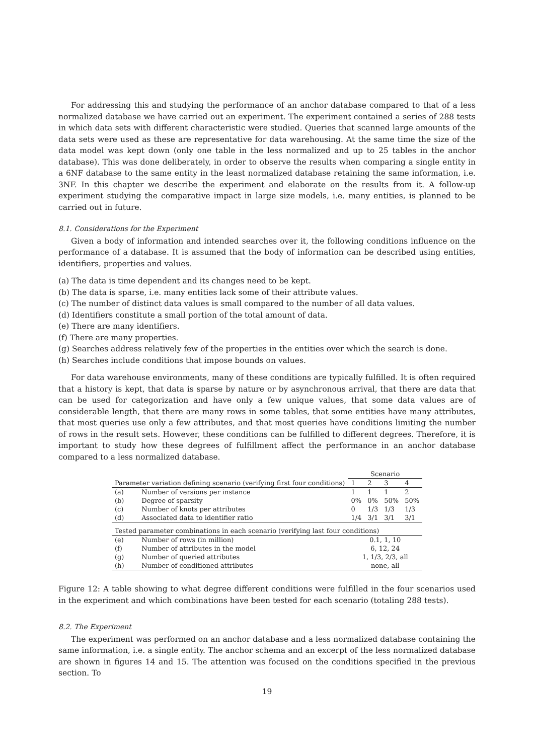For addressing this and studying the performance of an anchor database compared to that of a less normalized database we have carried out an experiment. The experiment contained a series of 288 tests in which data sets with different characteristic were studied. Queries that scanned large amounts of the data sets were used as these are representative for data warehousing. At the same time the size of the data model was kept down (only one table in the less normalized and up to 25 tables in the anchor database). This was done deliberately, in order to observe the results when comparing a single entity in a 6NF database to the same entity in the least normalized database retaining the same information, i.e. 3NF. In this chapter we describe the experiment and elaborate on the results from it. A follow-up experiment studying the comparative impact in large size models, i.e. many entities, is planned to be carried out in future.
8.1. Considerations for the Experiment
Given a body of information and intended searches over it, the following conditions influence on the performance of a database. It is assumed that the body of information can be described using entities, identifiers, properties and values.
(a) The data is time dependent and its changes need to be kept.
(b) The data is sparse, i.e. many entities lack some of their attribute values.
(c) The number of distinct data values is small compared to the number of all data values.
(d) Identifiers constitute a small portion of the total amount of data.
(e) There are many identifiers.
(f) There are many properties.
(g) Searches address relatively few of the properties in the entities over which the search is done.
(h) Searches include conditions that impose bounds on values.
For data warehouse environments, many of these conditions are typically fulfilled. It is often required that a history is kept, that data is sparse by nature or by asynchronous arrival, that there are data that can be used for categorization and have only a few unique values, that some data values are of considerable length, that there are many rows in some tables, that some entities have many attributes, that most queries use only a few attributes, and that most queries have conditions limiting the number of rows in the result sets. However, these conditions can be fulfilled to different degrees. Therefore, it is important to study how these degrees of fulfillment affect the performance in an anchor database compared to a less normalized database.
| | | Scenario | | | |
| Parameter variation defining scenario (verifying first four conditions) | | 1 | 2 | 3 | 4 |
| (a) | Number of versions per instance | 1 | 1 | 1 | 2 |
| (b) | Degree of sparsity | 0% | 0% | 50% | 50% |
| (c) | Number of knots per attributes | 0 | 1/3 | 1/3 | 1/3 |
| (d) | Associated data to identifier ratio | 1/4 | 3/1 | 3/1 | 3/1 |
| Tested parameter combinations in each scenario (verifying last four conditions) | | | | | |
| (e) | Number of rows (in million) | 0.1, 1, 10 | | | |
| (f) | Number of attributes in the model | 6, 12, 24 | | | |
| (g) | Number of queried attributes | 1, 1/3, 2/3, all | | | |
| (h) | Number of conditioned attributes | none, all | | | |
Figure 12: A table showing to what degree different conditions were fulfilled in the four scenarios used in the experiment and which combinations have been tested for each scenario (totaling 288 tests).
8.2. The Experiment
The experiment was performed on an anchor database and a less normalized database containing the same information, i.e. a single entity. The anchor schema and an excerpt of the less normalized database are shown in figures 14 and 15. The attention was focused on the conditions specified in the previous section. To
19